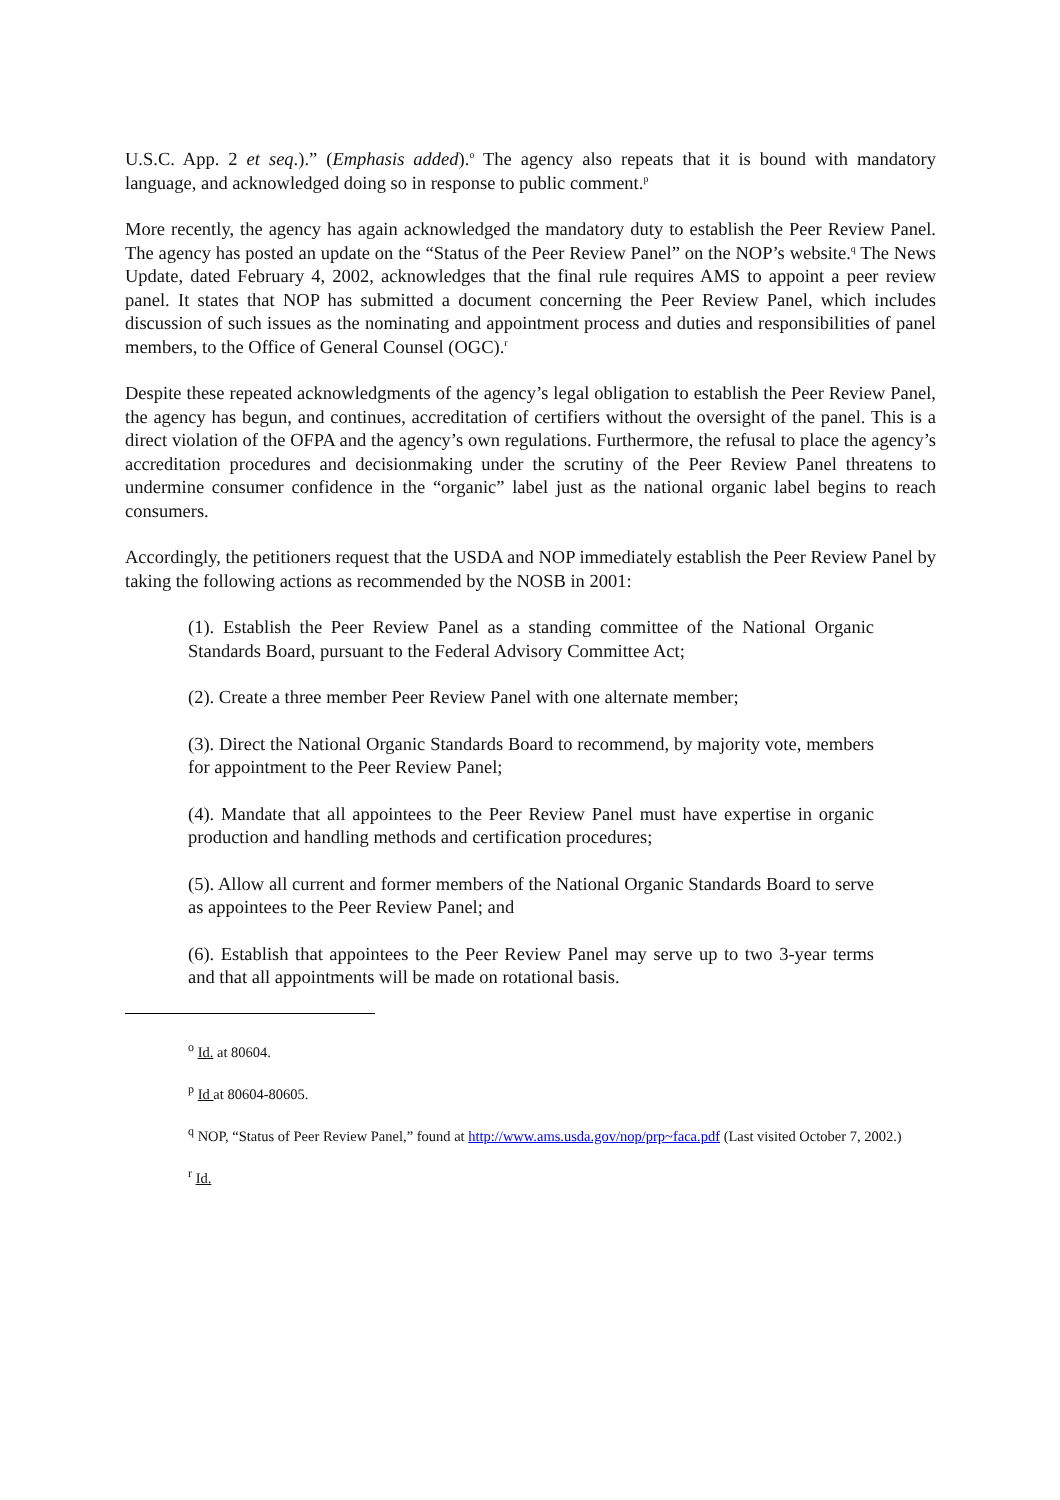U.S.C. App. 2 et seq.).” (Emphasis added).<sup>o</sup> The agency also repeats that it is bound with mandatory language, and acknowledged doing so in response to public comment.<sup>p</sup>
More recently, the agency has again acknowledged the mandatory duty to establish the Peer Review Panel. The agency has posted an update on the “Status of the Peer Review Panel” on the NOP’s website.<sup>q</sup> The News Update, dated February 4, 2002, acknowledges that the final rule requires AMS to appoint a peer review panel. It states that NOP has submitted a document concerning the Peer Review Panel, which includes discussion of such issues as the nominating and appointment process and duties and responsibilities of panel members, to the Office of General Counsel (OGC).<sup>r</sup>
Despite these repeated acknowledgments of the agency’s legal obligation to establish the Peer Review Panel, the agency has begun, and continues, accreditation of certifiers without the oversight of the panel. This is a direct violation of the OFPA and the agency’s own regulations. Furthermore, the refusal to place the agency’s accreditation procedures and decisionmaking under the scrutiny of the Peer Review Panel threatens to undermine consumer confidence in the “organic” label just as the national organic label begins to reach consumers.
Accordingly, the petitioners request that the USDA and NOP immediately establish the Peer Review Panel by taking the following actions as recommended by the NOSB in 2001:
(1). Establish the Peer Review Panel as a standing committee of the National Organic Standards Board, pursuant to the Federal Advisory Committee Act;
(2). Create a three member Peer Review Panel with one alternate member;
(3). Direct the National Organic Standards Board to recommend, by majority vote, members for appointment to the Peer Review Panel;
(4). Mandate that all appointees to the Peer Review Panel must have expertise in organic production and handling methods and certification procedures;
(5). Allow all current and former members of the National Organic Standards Board to serve as appointees to the Peer Review Panel; and
(6). Establish that appointees to the Peer Review Panel may serve up to two 3-year terms and that all appointments will be made on rotational basis.
<sup>o</sup> Id. at 80604.
<sup>p</sup> Id at 80604-80605.
<sup>q</sup> NOP, “Status of Peer Review Panel,” found at http://www.ams.usda.gov/nop/prp~faca.pdf (Last visited October 7, 2002.)
<sup>r</sup> Id.